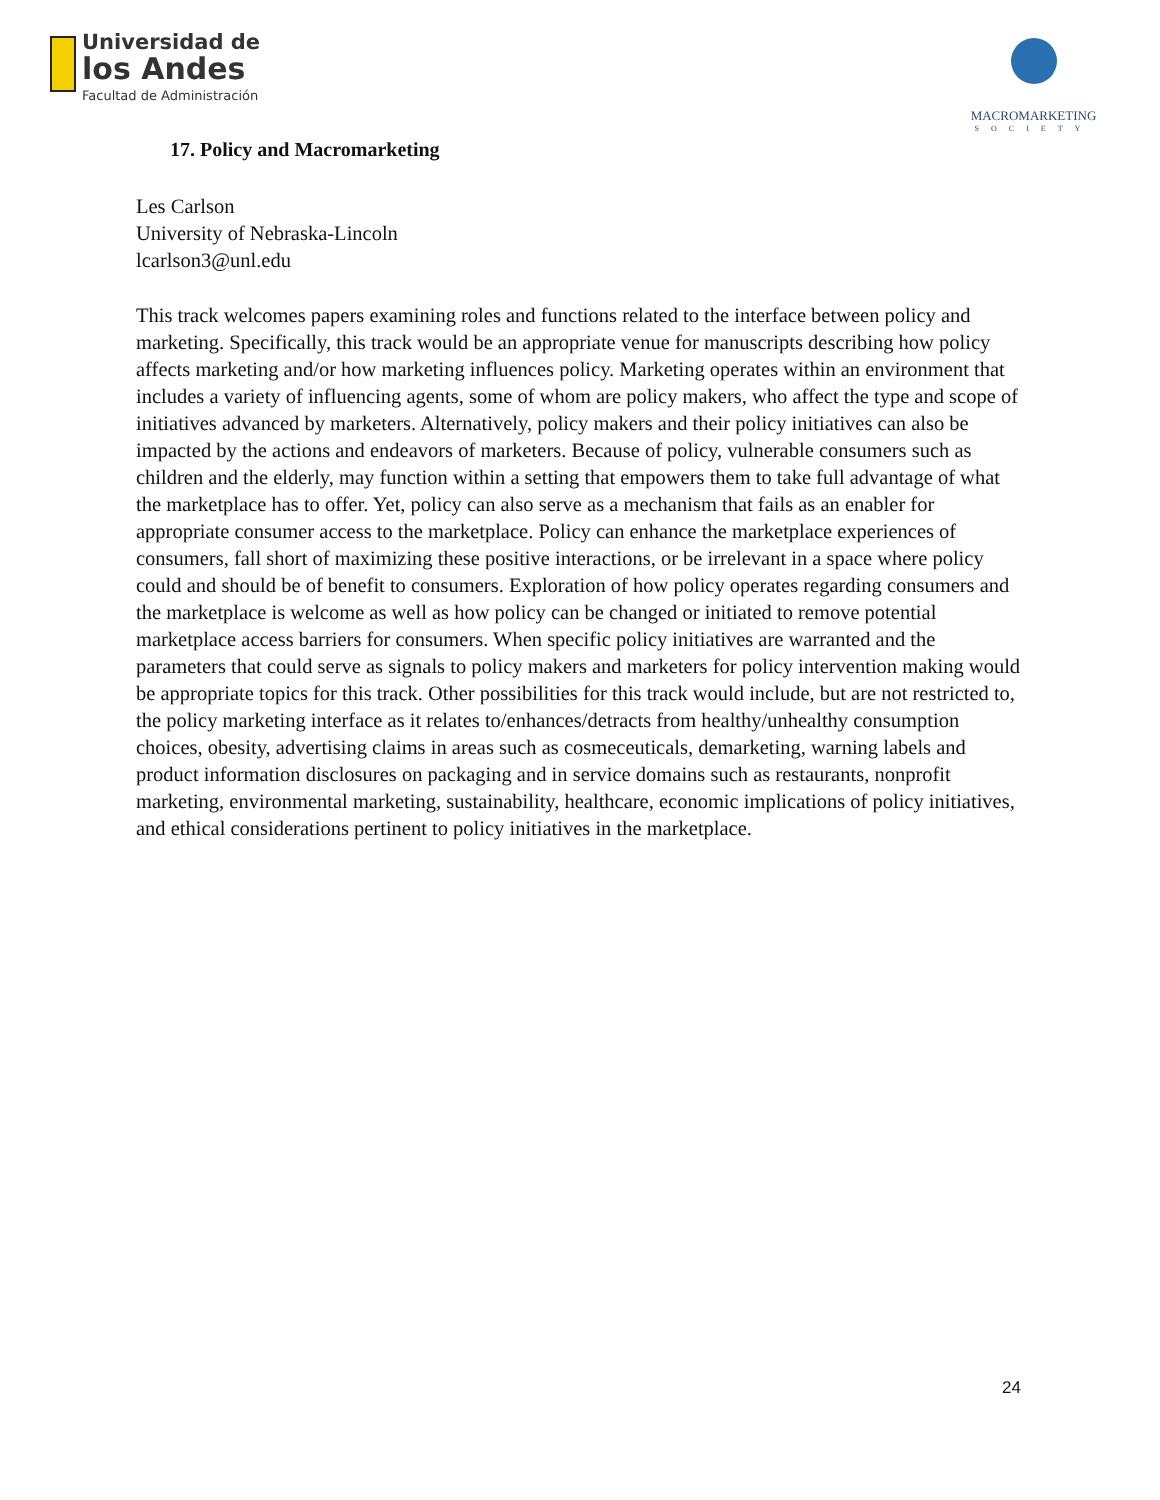Universidad de
los Andes
Facultad de Administración
MACROMARKETING
SOCIETY
17. Policy and Macromarketing
Les Carlson
University of Nebraska-Lincoln
lcarlson3@unl.edu
This track welcomes papers examining roles and functions related to the interface between policy and marketing. Specifically, this track would be an appropriate venue for manuscripts describing how policy affects marketing and/or how marketing influences policy. Marketing operates within an environment that includes a variety of influencing agents, some of whom are policy makers, who affect the type and scope of initiatives advanced by marketers. Alternatively, policy makers and their policy initiatives can also be impacted by the actions and endeavors of marketers. Because of policy, vulnerable consumers such as children and the elderly, may function within a setting that empowers them to take full advantage of what the marketplace has to offer. Yet, policy can also serve as a mechanism that fails as an enabler for appropriate consumer access to the marketplace. Policy can enhance the marketplace experiences of consumers, fall short of maximizing these positive interactions, or be irrelevant in a space where policy could and should be of benefit to consumers. Exploration of how policy operates regarding consumers and the marketplace is welcome as well as how policy can be changed or initiated to remove potential marketplace access barriers for consumers. When specific policy initiatives are warranted and the parameters that could serve as signals to policy makers and marketers for policy intervention making would be appropriate topics for this track. Other possibilities for this track would include, but are not restricted to, the policy marketing interface as it relates to/enhances/detracts from healthy/unhealthy consumption choices, obesity, advertising claims in areas such as cosmeceuticals, demarketing, warning labels and product information disclosures on packaging and in service domains such as restaurants, nonprofit marketing, environmental marketing, sustainability, healthcare, economic implications of policy initiatives, and ethical considerations pertinent to policy initiatives in the marketplace.
24